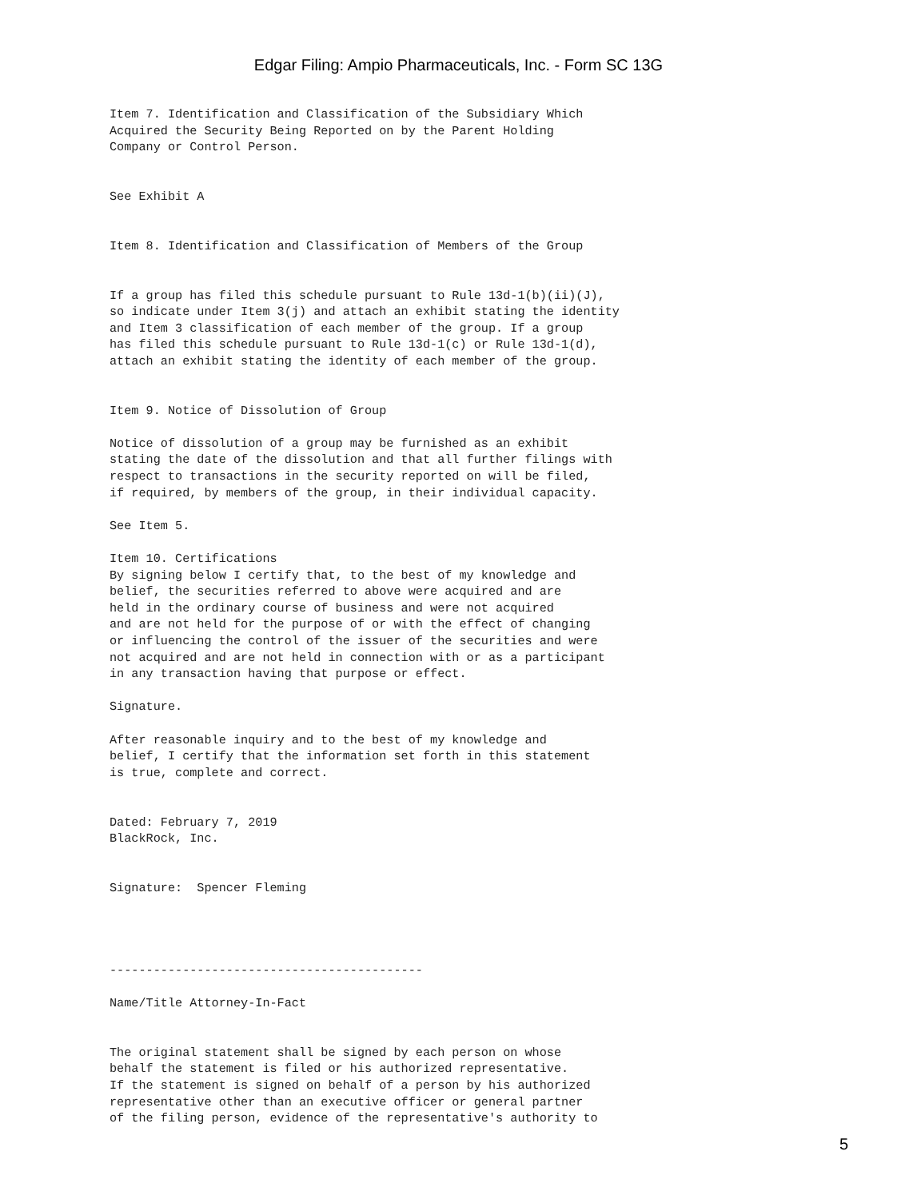Edgar Filing: Ampio Pharmaceuticals, Inc. - Form SC 13G
Item 7. Identification and Classification of the Subsidiary Which
Acquired the Security Being Reported on by the Parent Holding
Company or Control Person.


See Exhibit A


Item 8. Identification and Classification of Members of the Group


If a group has filed this schedule pursuant to Rule 13d-1(b)(ii)(J),
so indicate under Item 3(j) and attach an exhibit stating the identity
and Item 3 classification of each member of the group. If a group
has filed this schedule pursuant to Rule 13d-1(c) or Rule 13d-1(d),
attach an exhibit stating the identity of each member of the group.


Item 9. Notice of Dissolution of Group

Notice of dissolution of a group may be furnished as an exhibit
stating the date of the dissolution and that all further filings with
respect to transactions in the security reported on will be filed,
if required, by members of the group, in their individual capacity.

See Item 5.

Item 10. Certifications
By signing below I certify that, to the best of my knowledge and
belief, the securities referred to above were acquired and are
held in the ordinary course of business and were not acquired
and are not held for the purpose of or with the effect of changing
or influencing the control of the issuer of the securities and were
not acquired and are not held in connection with or as a participant
in any transaction having that purpose or effect.

Signature.

After reasonable inquiry and to the best of my knowledge and
belief, I certify that the information set forth in this statement
is true, complete and correct.


Dated: February 7, 2019
BlackRock, Inc.


Signature:  Spencer Fleming




-------------------------------------------

Name/Title Attorney-In-Fact


The original statement shall be signed by each person on whose
behalf the statement is filed or his authorized representative.
If the statement is signed on behalf of a person by his authorized
representative other than an executive officer or general partner
of the filing person, evidence of the representative's authority to
5